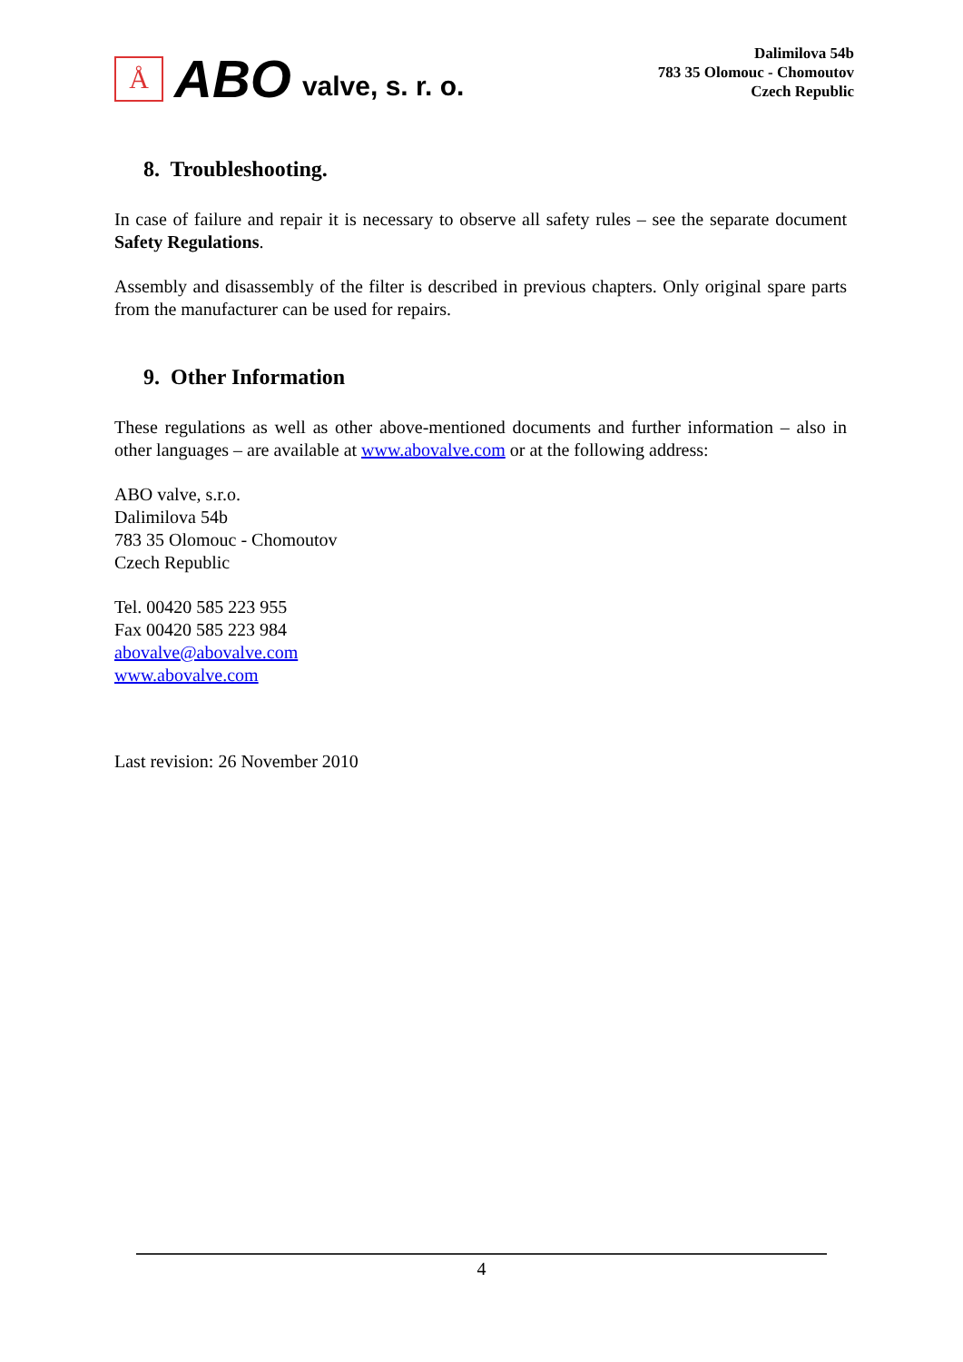Å
ABO valve, s. r. o.
Dalimilova 54b
783 35 Olomouc - Chomoutov
Czech Republic
8. Troubleshooting.
In case of failure and repair it is necessary to observe all safety rules – see the separate document Safety Regulations.
Assembly and disassembly of the filter is described in previous chapters. Only original spare parts from the manufacturer can be used for repairs.
9. Other Information
These regulations as well as other above-mentioned documents and further information – also in other languages – are available at www.abovalve.com or at the following address:
ABO valve, s.r.o.
Dalimilova 54b
783 35 Olomouc - Chomoutov
Czech Republic
Tel. 00420 585 223 955
Fax 00420 585 223 984
abovalve@abovalve.com
www.abovalve.com
Last revision: 26 November 2010
4